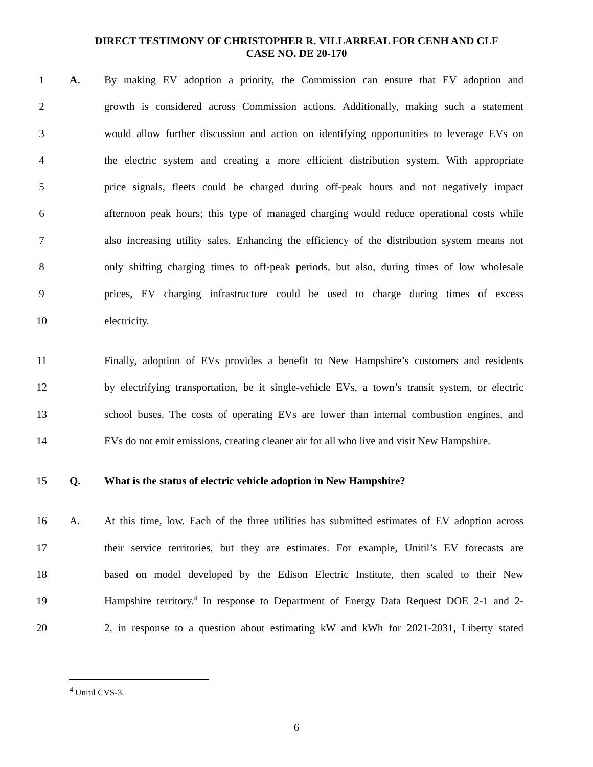DIRECT TESTIMONY OF CHRISTOPHER R. VILLARREAL FOR CENH AND CLF
CASE NO. DE 20-170
1 A. By making EV adoption a priority, the Commission can ensure that EV adoption and
2 growth is considered across Commission actions. Additionally, making such a statement
3 would allow further discussion and action on identifying opportunities to leverage EVs on
4 the electric system and creating a more efficient distribution system. With appropriate
5 price signals, fleets could be charged during off-peak hours and not negatively impact
6 afternoon peak hours; this type of managed charging would reduce operational costs while
7 also increasing utility sales. Enhancing the efficiency of the distribution system means not
8 only shifting charging times to off-peak periods, but also, during times of low wholesale
9 prices, EV charging infrastructure could be used to charge during times of excess
10 electricity.
11 Finally, adoption of EVs provides a benefit to New Hampshire’s customers and residents
12 by electrifying transportation, be it single-vehicle EVs, a town’s transit system, or electric
13 school buses. The costs of operating EVs are lower than internal combustion engines, and
14 EVs do not emit emissions, creating cleaner air for all who live and visit New Hampshire.
15 Q. What is the status of electric vehicle adoption in New Hampshire?
16 A. At this time, low. Each of the three utilities has submitted estimates of EV adoption across
17 their service territories, but they are estimates. For example, Unitil’s EV forecasts are
18 based on model developed by the Edison Electric Institute, then scaled to their New
19 Hampshire territory.<sup>4</sup> In response to Department of Energy Data Request DOE 2-1 and 2-
20 2, in response to a question about estimating kW and kWh for 2021-2031, Liberty stated
<sup>4</sup> Unitil CVS-3.
6